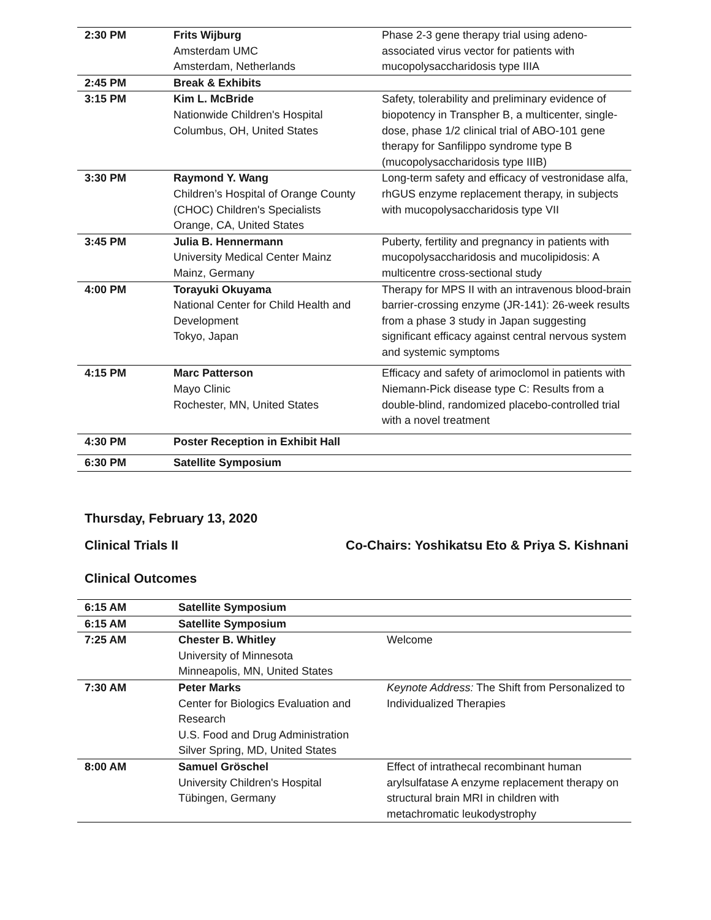| 2:30 PM | Frits Wijburg Amsterdam UMC Amsterdam, Netherlands | Phase 2-3 gene therapy trial using adeno-associated virus vector for patients with mucopolysaccharidosis type IIIA |
| 2:45 PM | Break & Exhibits | |
| 3:15 PM | Kim L. McBride Nationwide Children's Hospital Columbus, OH, United States | Safety, tolerability and preliminary evidence of biopotency in Transpher B, a multicenter, single-dose, phase 1/2 clinical trial of ABO-101 gene therapy for Sanfilippo syndrome type B (mucopolysaccharidosis type IIIB) |
| 3:30 PM | Raymond Y. Wang Children’s Hospital of Orange County (CHOC) Children's Specialists Orange, CA, United States | Long-term safety and efficacy of vestronidase alfa, rhGUS enzyme replacement therapy, in subjects with mucopolysaccharidosis type VII |
| 3:45 PM | Julia B. Hennermann University Medical Center Mainz Mainz, Germany | Puberty, fertility and pregnancy in patients with mucopolysaccharidosis and mucolipidosis: A multicentre cross-sectional study |
| 4:00 PM | Torayuki Okuyama National Center for Child Health and Development Tokyo, Japan | Therapy for MPS II with an intravenous blood-brain barrier-crossing enzyme (JR-141): 26-week results from a phase 3 study in Japan suggesting significant efficacy against central nervous system and systemic symptoms |
| 4:15 PM | Marc Patterson Mayo Clinic Rochester, MN, United States | Efficacy and safety of arimoclomol in patients with Niemann-Pick disease type C: Results from a double-blind, randomized placebo-controlled trial with a novel treatment |
| 4:30 PM | Poster Reception in Exhibit Hall | |
| 6:30 PM | Satellite Symposium | |
Thursday, February 13, 2020
Clinical Trials II Co-Chairs: Yoshikatsu Eto & Priya S. Kishnani
Clinical Outcomes
| 6:15 AM | Satellite Symposium | |
| 6:15 AM | Satellite Symposium | |
| 7:25 AM | Chester B. Whitley University of Minnesota Minneapolis, MN, United States | Welcome |
| 7:30 AM | Peter Marks Center for Biologics Evaluation and Research U.S. Food and Drug Administration Silver Spring, MD, United States | Keynote Address: The Shift from Personalized to Individualized Therapies |
| 8:00 AM | Samuel Gröschel University Children's Hospital Tübingen, Germany | Effect of intrathecal recombinant human arylsulfatase A enzyme replacement therapy on structural brain MRI in children with metachromatic leukodystrophy |